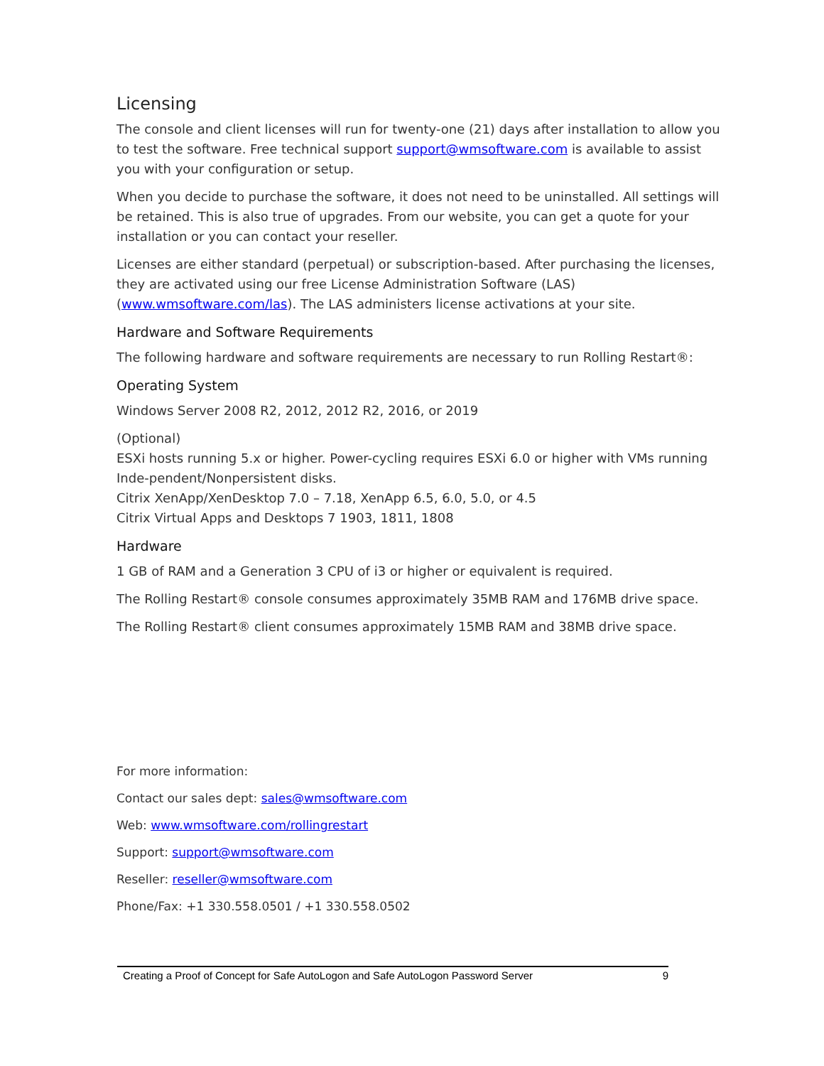Licensing
The console and client licenses will run for twenty-one (21) days after installation to allow you to test the software. Free technical support support@wmsoftware.com is available to assist you with your configuration or setup.
When you decide to purchase the software, it does not need to be uninstalled. All settings will be retained. This is also true of upgrades. From our website, you can get a quote for your installation or you can contact your reseller.
Licenses are either standard (perpetual) or subscription-based. After purchasing the licenses, they are activated using our free License Administration Software (LAS) (www.wmsoftware.com/las). The LAS administers license activations at your site.
Hardware and Software Requirements
The following hardware and software requirements are necessary to run Rolling Restart®:
Operating System
Windows Server 2008 R2, 2012, 2012 R2, 2016, or 2019
(Optional)
ESXi hosts running 5.x or higher. Power-cycling requires ESXi 6.0 or higher with VMs running Inde-pendent/Nonpersistent disks.
Citrix XenApp/XenDesktop 7.0 – 7.18, XenApp 6.5, 6.0, 5.0, or 4.5
Citrix Virtual Apps and Desktops 7 1903, 1811, 1808
Hardware
1 GB of RAM and a Generation 3 CPU of i3 or higher or equivalent is required.
The Rolling Restart® console consumes approximately 35MB RAM and 176MB drive space.
The Rolling Restart® client consumes approximately 15MB RAM and 38MB drive space.
For more information:
Contact our sales dept: sales@wmsoftware.com
Web: www.wmsoftware.com/rollingrestart
Support: support@wmsoftware.com
Reseller: reseller@wmsoftware.com
Phone/Fax: +1 330.558.0501 / +1 330.558.0502
Creating a Proof of Concept for Safe AutoLogon and Safe AutoLogon Password Server 9